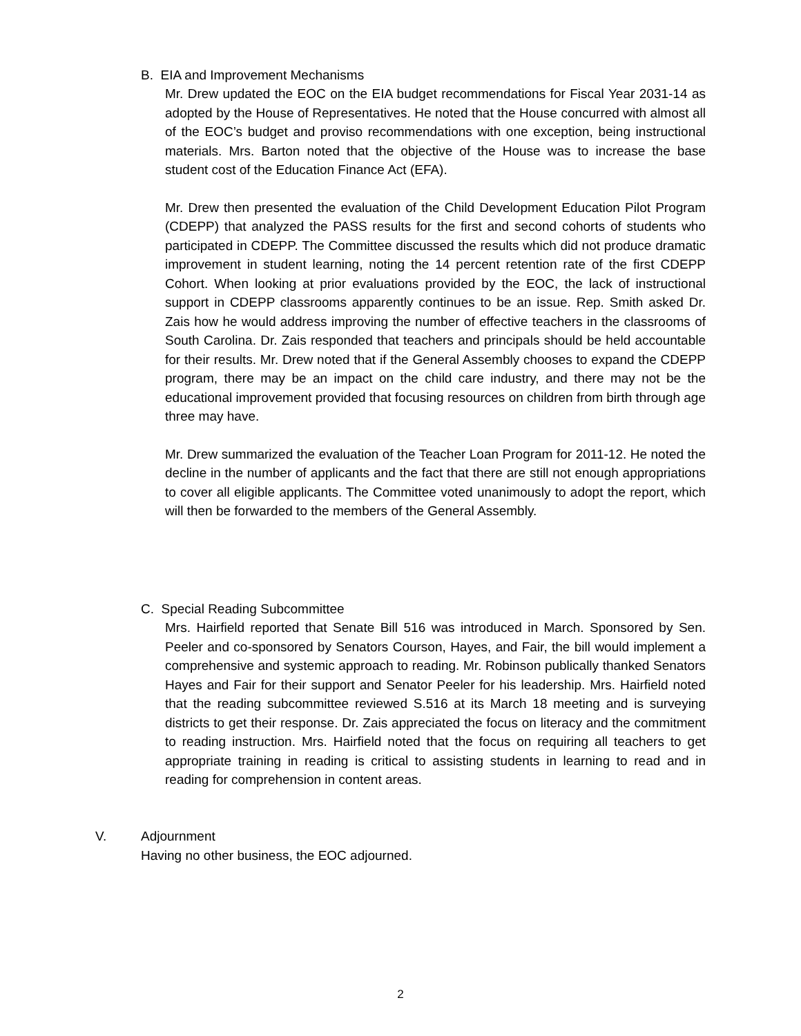B. EIA and Improvement Mechanisms
Mr. Drew updated the EOC on the EIA budget recommendations for Fiscal Year 2031-14 as adopted by the House of Representatives. He noted that the House concurred with almost all of the EOC’s budget and proviso recommendations with one exception, being instructional materials. Mrs. Barton noted that the objective of the House was to increase the base student cost of the Education Finance Act (EFA).
Mr. Drew then presented the evaluation of the Child Development Education Pilot Program (CDEPP) that analyzed the PASS results for the first and second cohorts of students who participated in CDEPP. The Committee discussed the results which did not produce dramatic improvement in student learning, noting the 14 percent retention rate of the first CDEPP Cohort. When looking at prior evaluations provided by the EOC, the lack of instructional support in CDEPP classrooms apparently continues to be an issue. Rep. Smith asked Dr. Zais how he would address improving the number of effective teachers in the classrooms of South Carolina. Dr. Zais responded that teachers and principals should be held accountable for their results. Mr. Drew noted that if the General Assembly chooses to expand the CDEPP program, there may be an impact on the child care industry, and there may not be the educational improvement provided that focusing resources on children from birth through age three may have.
Mr. Drew summarized the evaluation of the Teacher Loan Program for 2011-12. He noted the decline in the number of applicants and the fact that there are still not enough appropriations to cover all eligible applicants. The Committee voted unanimously to adopt the report, which will then be forwarded to the members of the General Assembly.
C. Special Reading Subcommittee
Mrs. Hairfield reported that Senate Bill 516 was introduced in March. Sponsored by Sen. Peeler and co-sponsored by Senators Courson, Hayes, and Fair, the bill would implement a comprehensive and systemic approach to reading. Mr. Robinson publically thanked Senators Hayes and Fair for their support and Senator Peeler for his leadership. Mrs. Hairfield noted that the reading subcommittee reviewed S.516 at its March 18 meeting and is surveying districts to get their response. Dr. Zais appreciated the focus on literacy and the commitment to reading instruction. Mrs. Hairfield noted that the focus on requiring all teachers to get appropriate training in reading is critical to assisting students in learning to read and in reading for comprehension in content areas.
V.
Adjournment
Having no other business, the EOC adjourned.
2